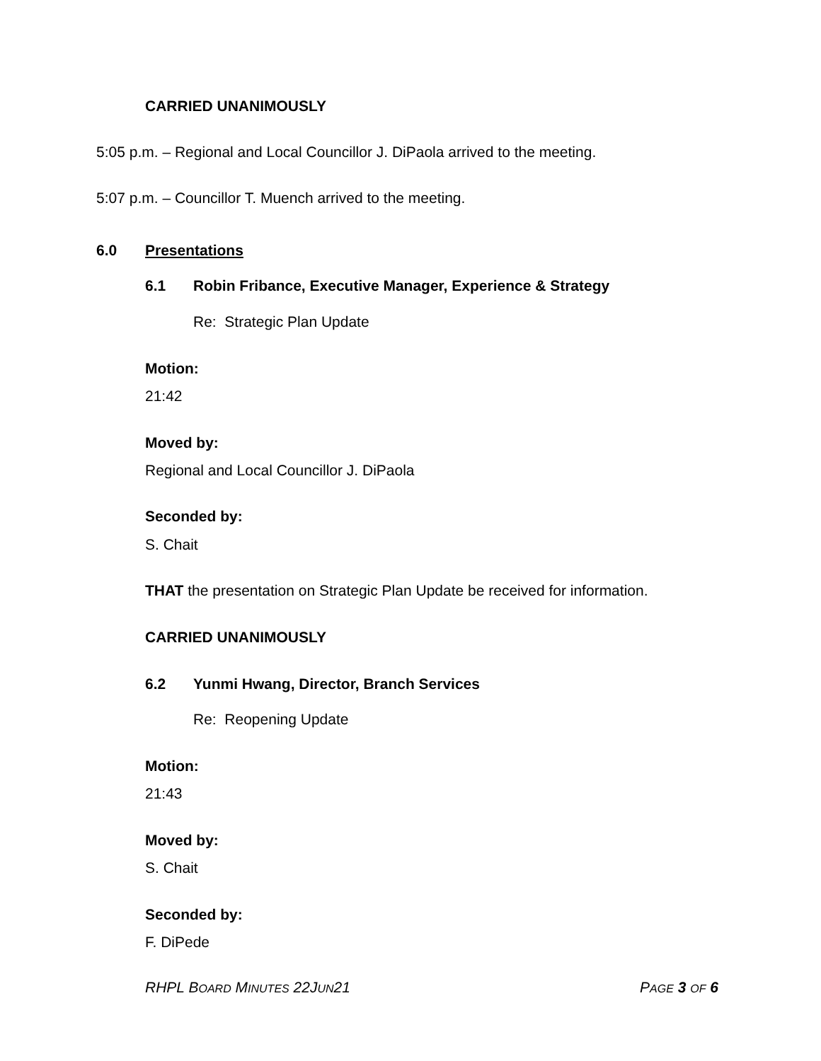CARRIED UNANIMOUSLY
5:05 p.m. – Regional and Local Councillor J. DiPaola arrived to the meeting.
5:07 p.m. – Councillor T. Muench arrived to the meeting.
6.0 Presentations
6.1 Robin Fribance, Executive Manager, Experience & Strategy
Re: Strategic Plan Update
Motion:
21:42
Moved by:
Regional and Local Councillor J. DiPaola
Seconded by:
S. Chait
THAT the presentation on Strategic Plan Update be received for information.
CARRIED UNANIMOUSLY
6.2 Yunmi Hwang, Director, Branch Services
Re: Reopening Update
Motion:
21:43
Moved by:
S. Chait
Seconded by:
F. DiPede
RHPL BOARD MINUTES 22JUN21 PAGE 3 OF 6